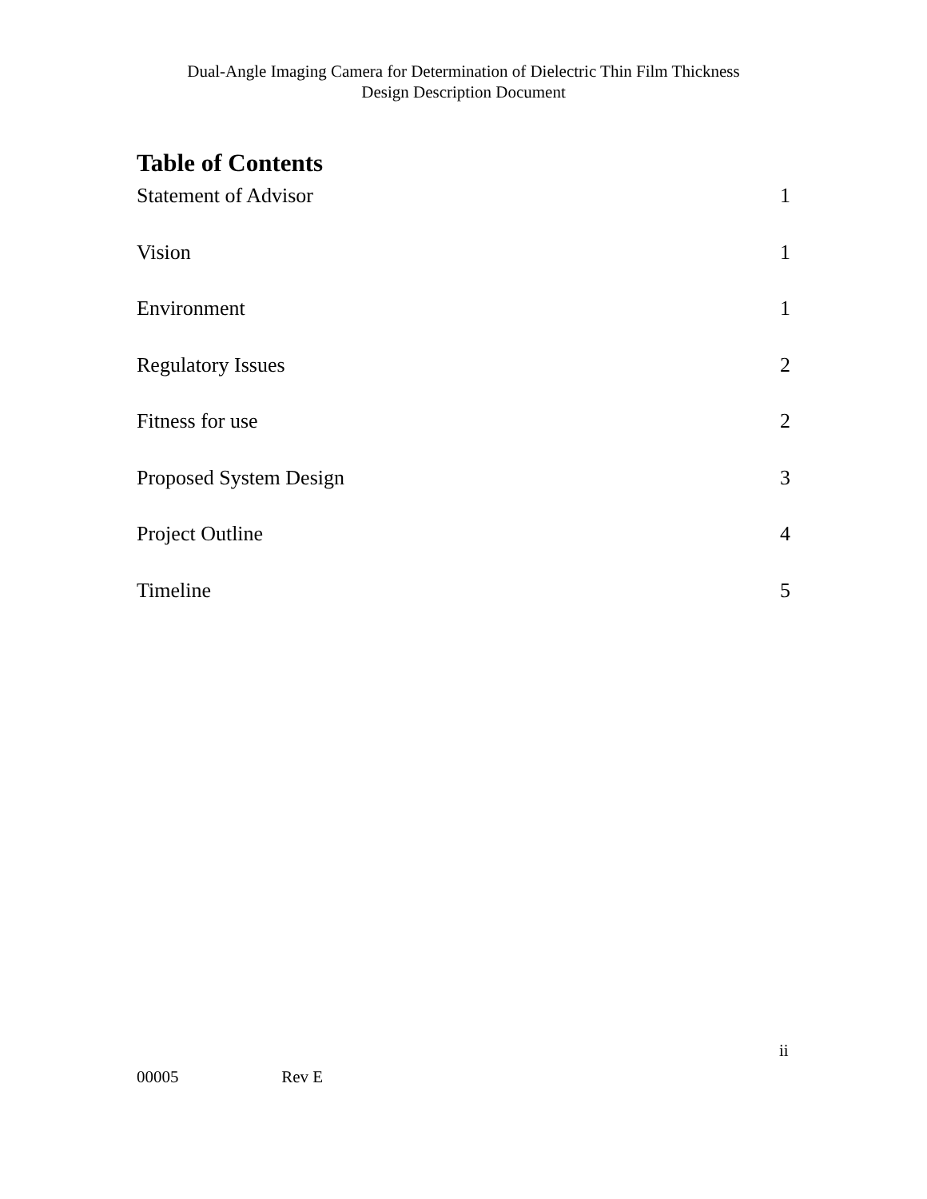Dual-Angle Imaging Camera for Determination of Dielectric Thin Film Thickness
Design Description Document
Table of Contents
Statement of Advisor 1
Vision 1
Environment 1
Regulatory Issues 2
Fitness for use 2
Proposed System Design 3
Project Outline 4
Timeline 5
ii
00005 Rev E